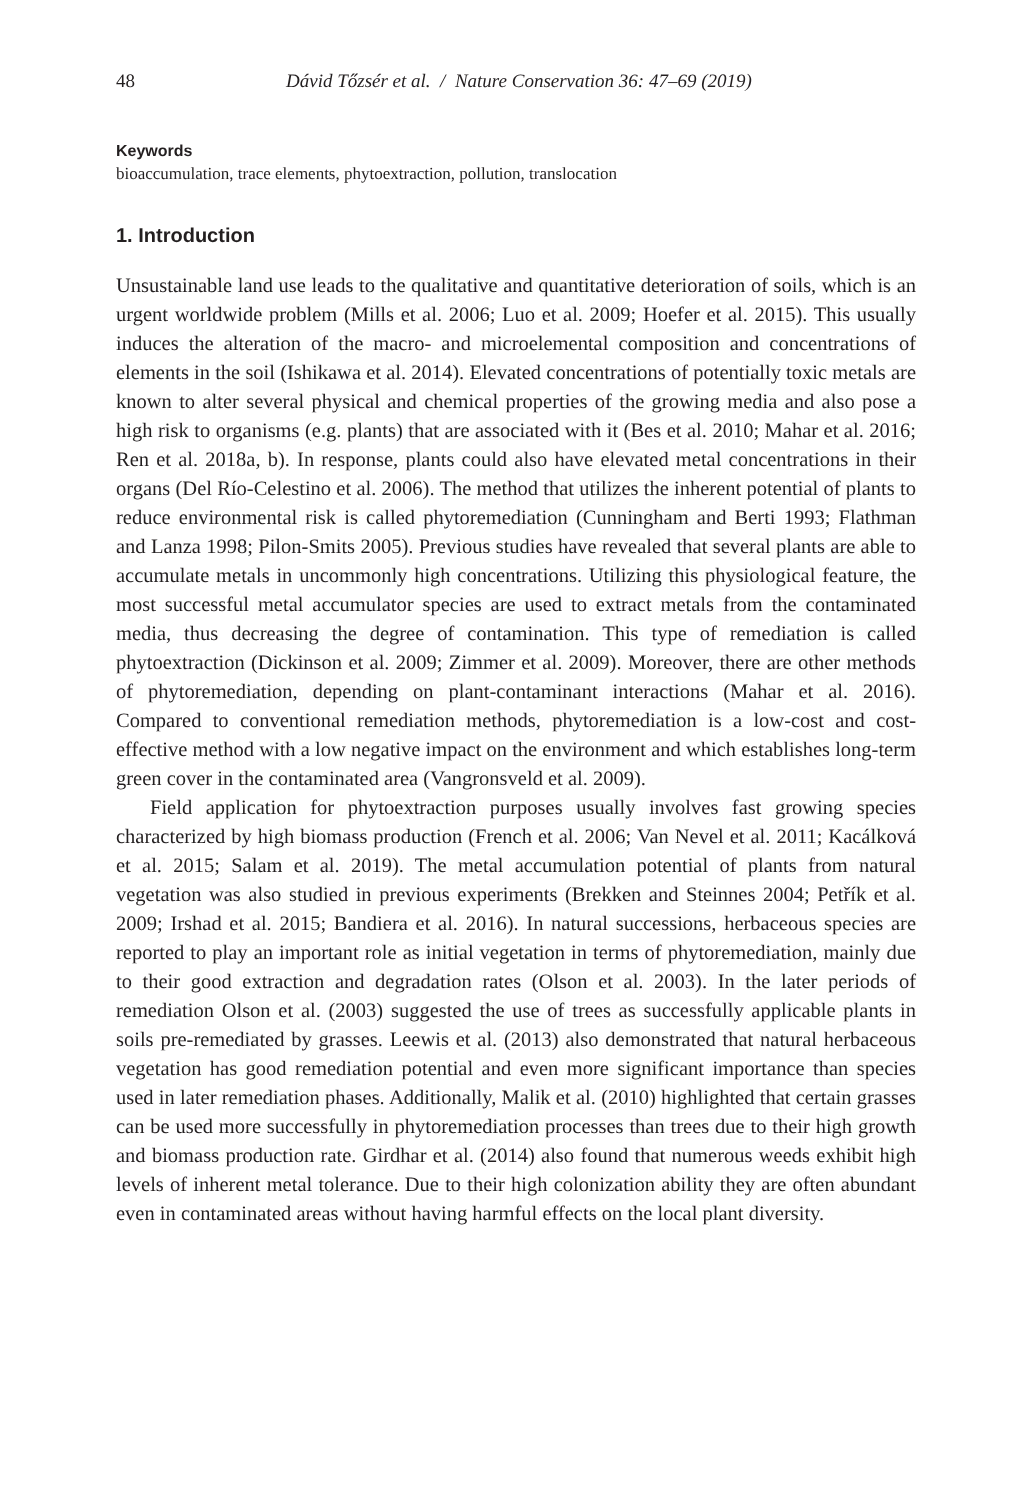48 Dávid Tőzsér et al. / Nature Conservation 36: 47–69 (2019)
Keywords
bioaccumulation, trace elements, phytoextraction, pollution, translocation
1. Introduction
Unsustainable land use leads to the qualitative and quantitative deterioration of soils, which is an urgent worldwide problem (Mills et al. 2006; Luo et al. 2009; Hoefer et al. 2015). This usually induces the alteration of the macro- and microelemental composition and concentrations of elements in the soil (Ishikawa et al. 2014). Elevated concentrations of potentially toxic metals are known to alter several physical and chemical properties of the growing media and also pose a high risk to organisms (e.g. plants) that are associated with it (Bes et al. 2010; Mahar et al. 2016; Ren et al. 2018a, b). In response, plants could also have elevated metal concentrations in their organs (Del Río-Celestino et al. 2006). The method that utilizes the inherent potential of plants to reduce environmental risk is called phytoremediation (Cunningham and Berti 1993; Flathman and Lanza 1998; Pilon-Smits 2005). Previous studies have revealed that several plants are able to accumulate metals in uncommonly high concentrations. Utilizing this physiological feature, the most successful metal accumulator species are used to extract metals from the contaminated media, thus decreasing the degree of contamination. This type of remediation is called phytoextraction (Dickinson et al. 2009; Zimmer et al. 2009). Moreover, there are other methods of phytoremediation, depending on plant-contaminant interactions (Mahar et al. 2016). Compared to conventional remediation methods, phytoremediation is a low-cost and cost-effective method with a low negative impact on the environment and which establishes long-term green cover in the contaminated area (Vangronsveld et al. 2009).
Field application for phytoextraction purposes usually involves fast growing species characterized by high biomass production (French et al. 2006; Van Nevel et al. 2011; Kacálková et al. 2015; Salam et al. 2019). The metal accumulation potential of plants from natural vegetation was also studied in previous experiments (Brekken and Steinnes 2004; Petřík et al. 2009; Irshad et al. 2015; Bandiera et al. 2016). In natural successions, herbaceous species are reported to play an important role as initial vegetation in terms of phytoremediation, mainly due to their good extraction and degradation rates (Olson et al. 2003). In the later periods of remediation Olson et al. (2003) suggested the use of trees as successfully applicable plants in soils pre-remediated by grasses. Leewis et al. (2013) also demonstrated that natural herbaceous vegetation has good remediation potential and even more significant importance than species used in later remediation phases. Additionally, Malik et al. (2010) highlighted that certain grasses can be used more successfully in phytoremediation processes than trees due to their high growth and biomass production rate. Girdhar et al. (2014) also found that numerous weeds exhibit high levels of inherent metal tolerance. Due to their high colonization ability they are often abundant even in contaminated areas without having harmful effects on the local plant diversity.